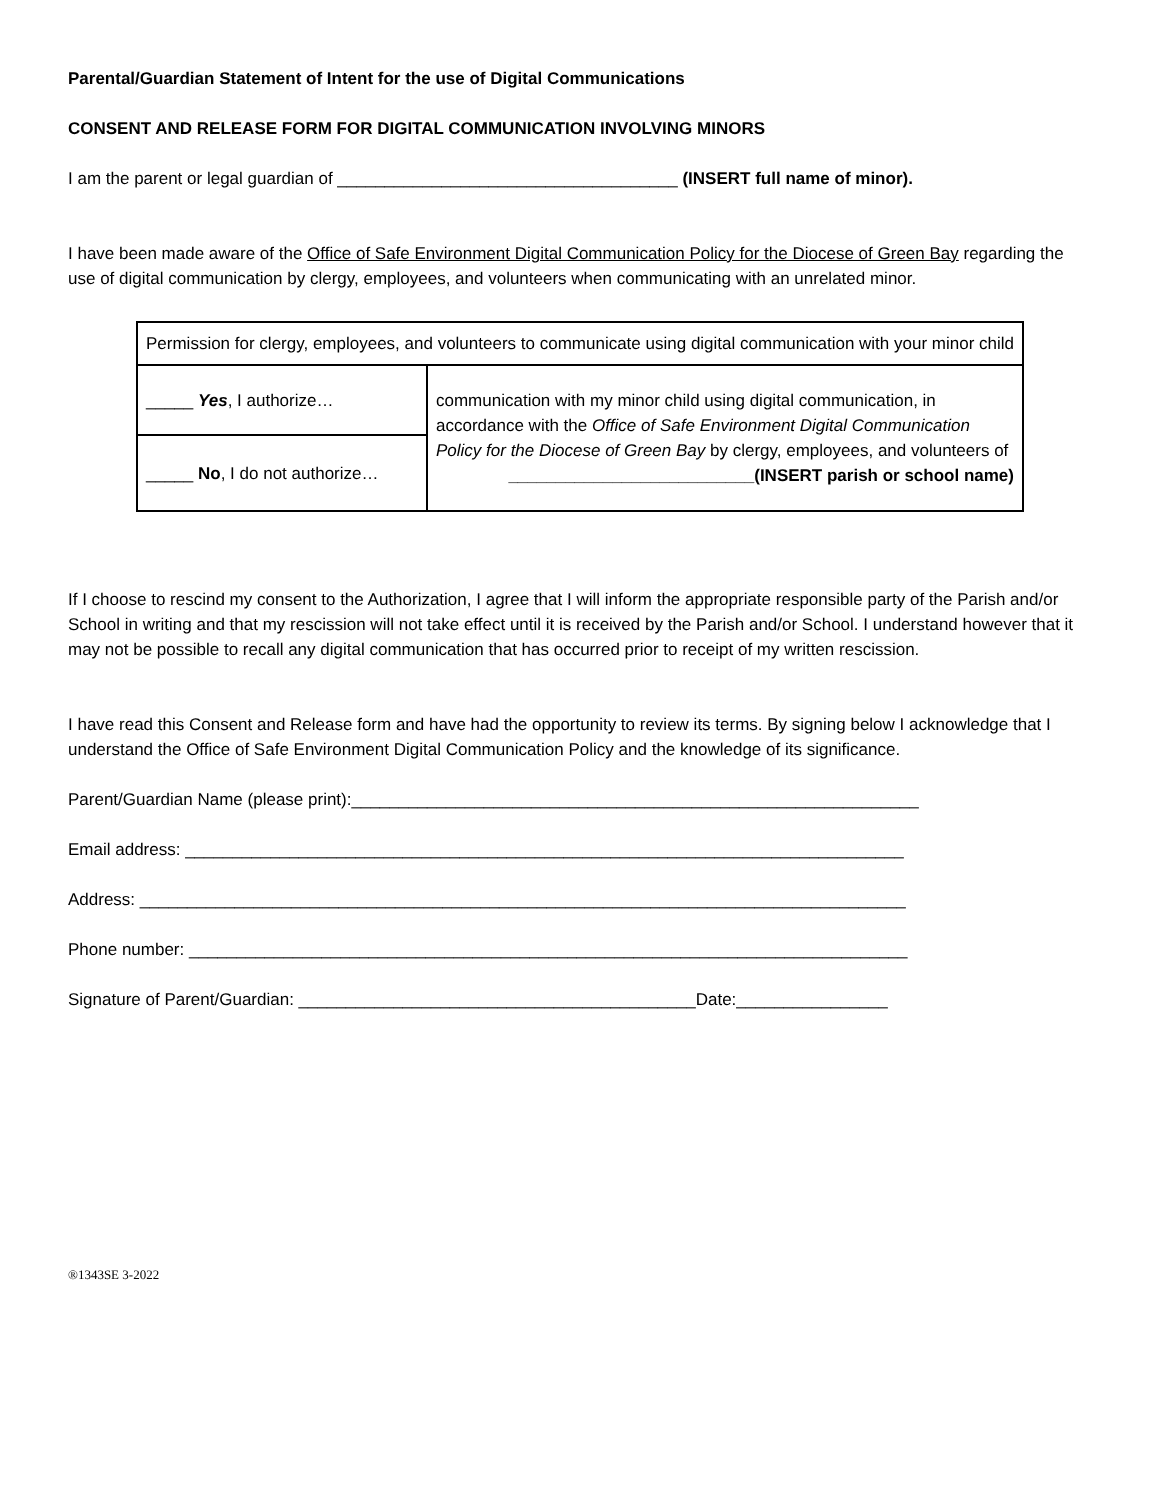Parental/Guardian Statement of Intent for the use of Digital Communications
CONSENT AND RELEASE FORM FOR DIGITAL COMMUNICATION INVOLVING MINORS
I am the parent or legal guardian of ____________________________________ (INSERT full name of minor).
I have been made aware of the Office of Safe Environment Digital Communication Policy for the Diocese of Green Bay regarding the use of digital communication by clergy, employees, and volunteers when communicating with an unrelated minor.
| Permission for clergy, employees, and volunteers to communicate using digital communication with your minor child | |
| _____ Yes , I authorize… | communication with my minor child using digital communication, in accordance with the Office of Safe Environment Digital Communication Policy for the Diocese of Green Bay by clergy, employees, and volunteers of __________________________(INSERT parish or school name) |
| _____ No , I do not authorize… | |
If I choose to rescind my consent to the Authorization, I agree that I will inform the appropriate responsible party of the Parish and/or School in writing and that my rescission will not take effect until it is received by the Parish and/or School. I understand however that it may not be possible to recall any digital communication that has occurred prior to receipt of my written rescission.
I have read this Consent and Release form and have had the opportunity to review its terms. By signing below I acknowledge that I understand the Office of Safe Environment Digital Communication Policy and the knowledge of its significance.
Parent/Guardian Name (please print):____________________________________________________________
Email address: ____________________________________________________________________________
Address: _________________________________________________________________________________
Phone number: ____________________________________________________________________________
Signature of Parent/Guardian: __________________________________________Date:________________
®1343SE 3-2022